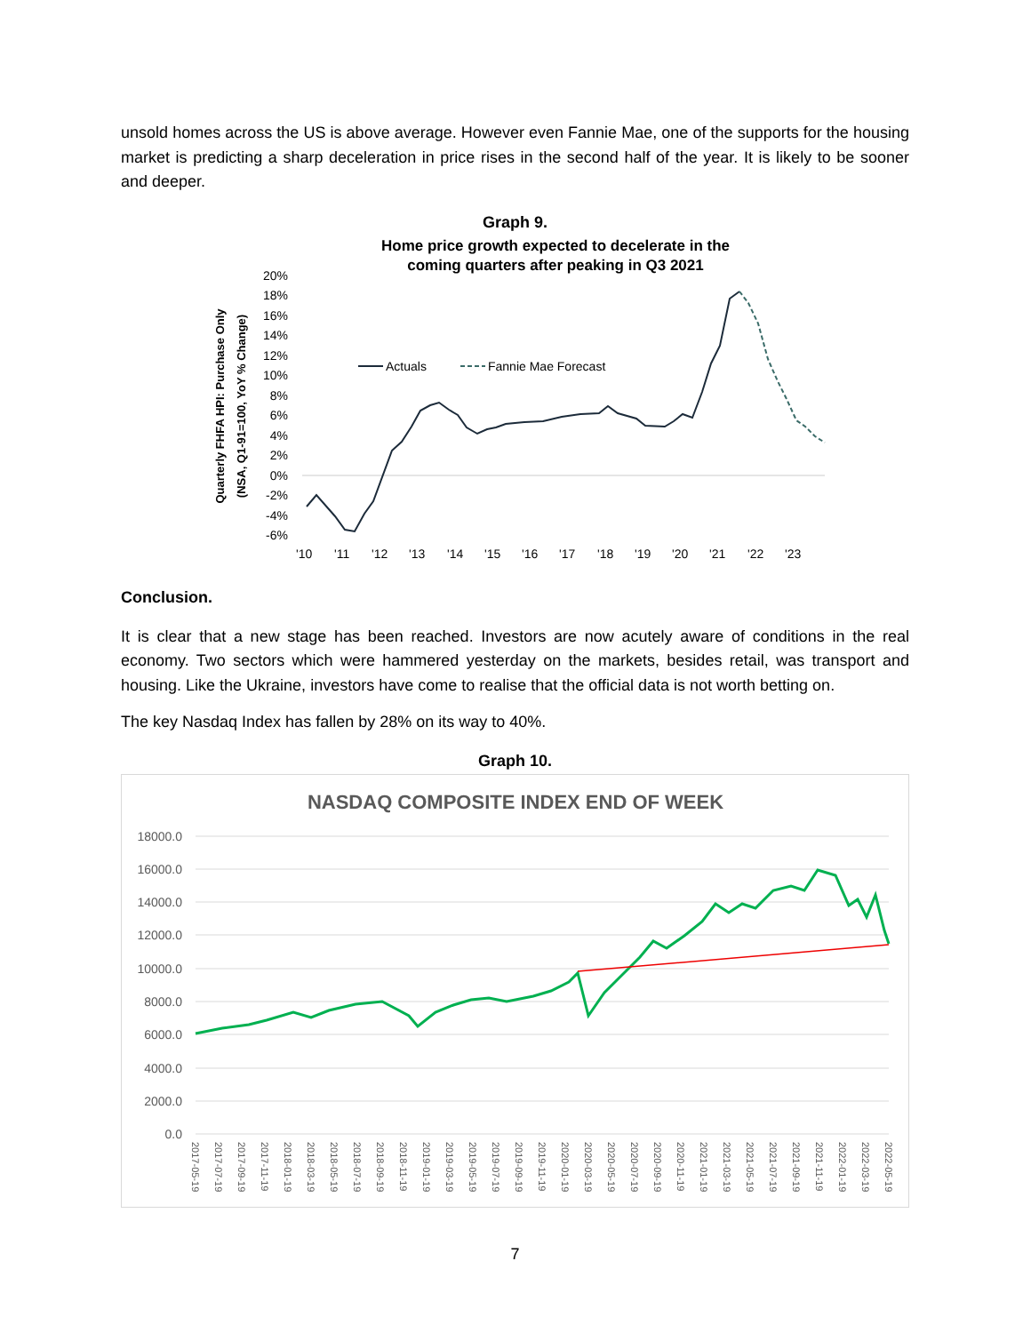unsold homes across the US is above average. However even Fannie Mae, one of the supports for the housing market is predicting a sharp deceleration in price rises in the second half of the year. It is likely to be sooner and deeper.
Graph 9.
Home price growth expected to decelerate in the
coming quarters after peaking in Q3 2021
20%
18%
16%
14%
12%
10%
8%
6%
4%
2%
0%
-2%
-4%
-6%
'10
'11
'12
'13
'14
'15
'16
'17
'18
'19
'20
'21
'22
'23
Actuals
Fannie Mae Forecast
Quarterly FHFA HPI: Purchase Only
(NSA, Q1-91=100, YoY % Change)
Conclusion.
It is clear that a new stage has been reached. Investors are now acutely aware of conditions in the real economy. Two sectors which were hammered yesterday on the markets, besides retail, was transport and housing. Like the Ukraine, investors have come to realise that the official data is not worth betting on.
The key Nasdaq Index has fallen by 28% on its way to 40%.
Graph 10.
NASDAQ COMPOSITE INDEX END OF WEEK
18000.0
16000.0
14000.0
12000.0
10000.0
8000.0
6000.0
4000.0
2000.0
0.0
2017-05-19
2017-07-19
2017-09-19
2017-11-19
2018-01-19
2018-03-19
2018-05-19
2018-07-19
2018-09-19
2018-11-19
2019-01-19
2019-03-19
2019-05-19
2019-07-19
2019-09-19
2019-11-19
2020-01-19
2020-03-19
2020-05-19
2020-07-19
2020-09-19
2020-11-19
2021-01-19
2021-03-19
2021-05-19
2021-07-19
2021-09-19
2021-11-19
2022-01-19
2022-03-19
2022-05-19
7